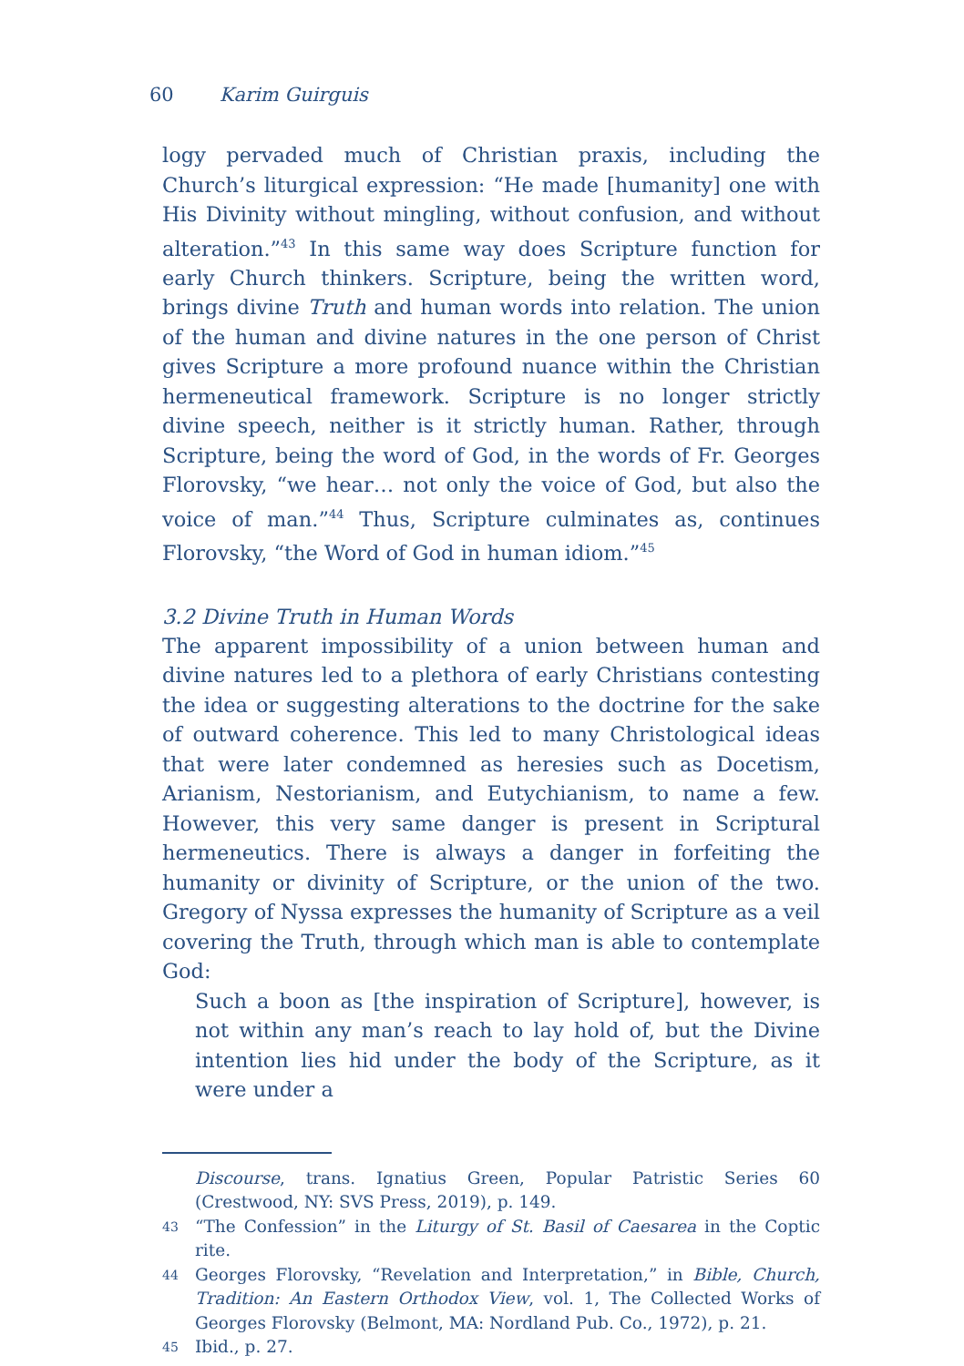60 Karim Guirguis
logy pervaded much of Christian praxis, including the Church’s liturgical expression: “He made [humanity] one with His Divinity without mingling, without confusion, and without alteration.”<sup>43</sup> In this same way does Scripture function for early Church thinkers. Scripture, being the written word, brings divine Truth and human words into relation. The union of the human and divine natures in the one person of Christ gives Scripture a more profound nuance within the Christian hermeneutical framework. Scripture is no longer strictly divine speech, neither is it strictly human. Rather, through Scripture, being the word of God, in the words of Fr. Georges Florovsky, “we hear… not only the voice of God, but also the voice of man.”<sup>44</sup> Thus, Scripture culminates as, continues Florovsky, “the Word of God in human idiom.”<sup>45</sup>
3.2 Divine Truth in Human Words
The apparent impossibility of a union between human and divine natures led to a plethora of early Christians contesting the idea or suggesting alterations to the doctrine for the sake of outward coherence. This led to many Christological ideas that were later condemned as heresies such as Docetism, Arianism, Nestorianism, and Eutychianism, to name a few. However, this very same danger is present in Scriptural hermeneutics. There is always a danger in forfeiting the humanity or divinity of Scripture, or the union of the two. Gregory of Nyssa expresses the humanity of Scripture as a veil covering the Truth, through which man is able to contemplate God:
Such a boon as [the inspiration of Scripture], however, is not within any man’s reach to lay hold of, but the Divine intention lies hid under the body of the Scripture, as it were under a
Discourse, trans. Ignatius Green, Popular Patristic Series 60 (Crestwood, NY: SVS Press, 2019), p. 149.
43 “The Confession” in the Liturgy of St. Basil of Caesarea in the Coptic rite.
44 Georges Florovsky, “Revelation and Interpretation,” in Bible, Church, Tradition: An Eastern Orthodox View, vol. 1, The Collected Works of Georges Florovsky (Belmont, MA: Nordland Pub. Co., 1972), p. 21.
45 Ibid., p. 27.